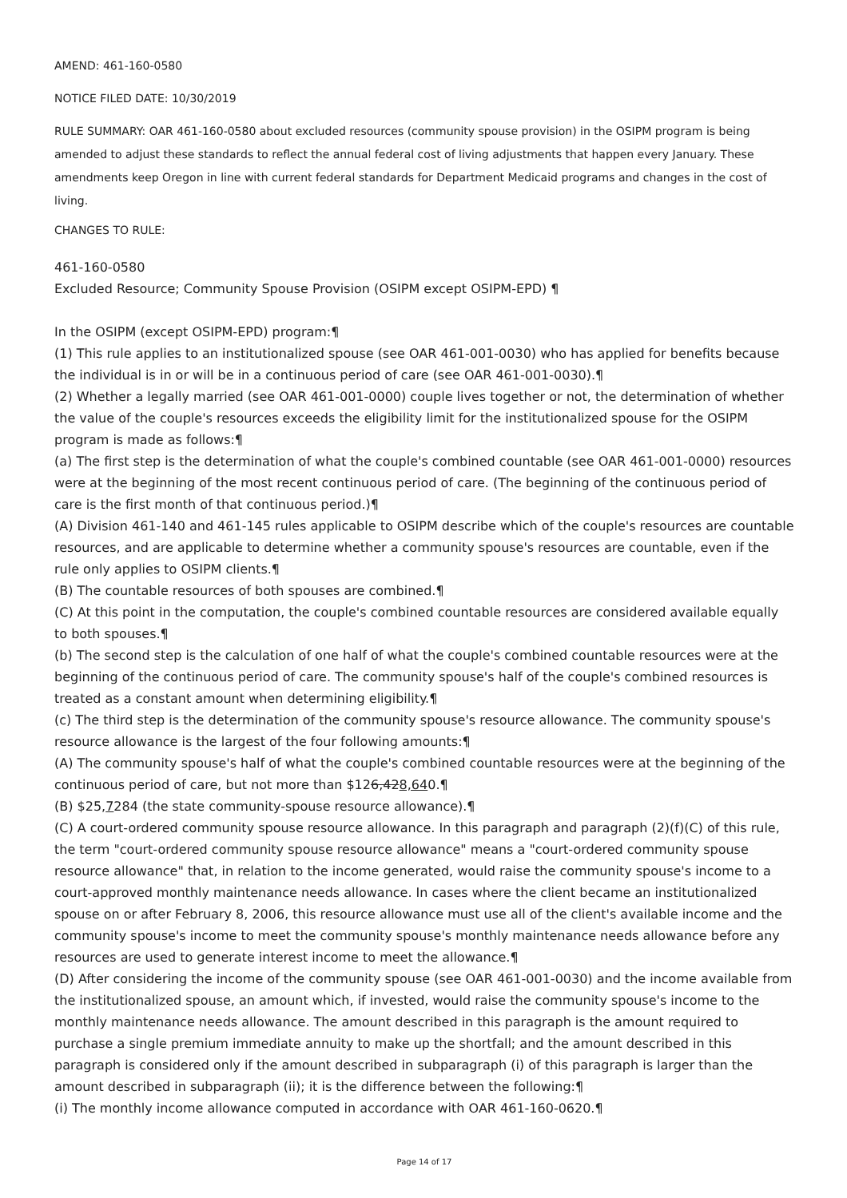AMEND: 461-160-0580
NOTICE FILED DATE: 10/30/2019
RULE SUMMARY: OAR 461-160-0580 about excluded resources (community spouse provision) in the OSIPM program is being amended to adjust these standards to reflect the annual federal cost of living adjustments that happen every January. These amendments keep Oregon in line with current federal standards for Department Medicaid programs and changes in the cost of living.
CHANGES TO RULE:
461-160-0580
Excluded Resource; Community Spouse Provision (OSIPM except OSIPM-EPD) ¶
In the OSIPM (except OSIPM-EPD) program:¶
(1) This rule applies to an institutionalized spouse (see OAR 461-001-0030) who has applied for benefits because the individual is in or will be in a continuous period of care (see OAR 461-001-0030).¶
(2) Whether a legally married (see OAR 461-001-0000) couple lives together or not, the determination of whether the value of the couple's resources exceeds the eligibility limit for the institutionalized spouse for the OSIPM program is made as follows:¶
(a) The first step is the determination of what the couple's combined countable (see OAR 461-001-0000) resources were at the beginning of the most recent continuous period of care. (The beginning of the continuous period of care is the first month of that continuous period.)¶
(A) Division 461-140 and 461-145 rules applicable to OSIPM describe which of the couple's resources are countable resources, and are applicable to determine whether a community spouse's resources are countable, even if the rule only applies to OSIPM clients.¶
(B) The countable resources of both spouses are combined.¶
(C) At this point in the computation, the couple's combined countable resources are considered available equally to both spouses.¶
(b) The second step is the calculation of one half of what the couple's combined countable resources were at the beginning of the continuous period of care. The community spouse's half of the couple's combined resources is treated as a constant amount when determining eligibility.¶
(c) The third step is the determination of the community spouse's resource allowance. The community spouse's resource allowance is the largest of the four following amounts:¶
(A) The community spouse's half of what the couple's combined countable resources were at the beginning of the continuous period of care, but not more than $126,428,640.¶
(B) $25,7284 (the state community-spouse resource allowance).¶
(C) A court-ordered community spouse resource allowance. In this paragraph and paragraph (2)(f)(C) of this rule, the term "court-ordered community spouse resource allowance" means a "court-ordered community spouse resource allowance" that, in relation to the income generated, would raise the community spouse's income to a court-approved monthly maintenance needs allowance. In cases where the client became an institutionalized spouse on or after February 8, 2006, this resource allowance must use all of the client's available income and the community spouse's income to meet the community spouse's monthly maintenance needs allowance before any resources are used to generate interest income to meet the allowance.¶
(D) After considering the income of the community spouse (see OAR 461-001-0030) and the income available from the institutionalized spouse, an amount which, if invested, would raise the community spouse's income to the monthly maintenance needs allowance. The amount described in this paragraph is the amount required to purchase a single premium immediate annuity to make up the shortfall; and the amount described in this paragraph is considered only if the amount described in subparagraph (i) of this paragraph is larger than the amount described in subparagraph (ii); it is the difference between the following:¶
(i) The monthly income allowance computed in accordance with OAR 461-160-0620.¶
Page 14 of 17